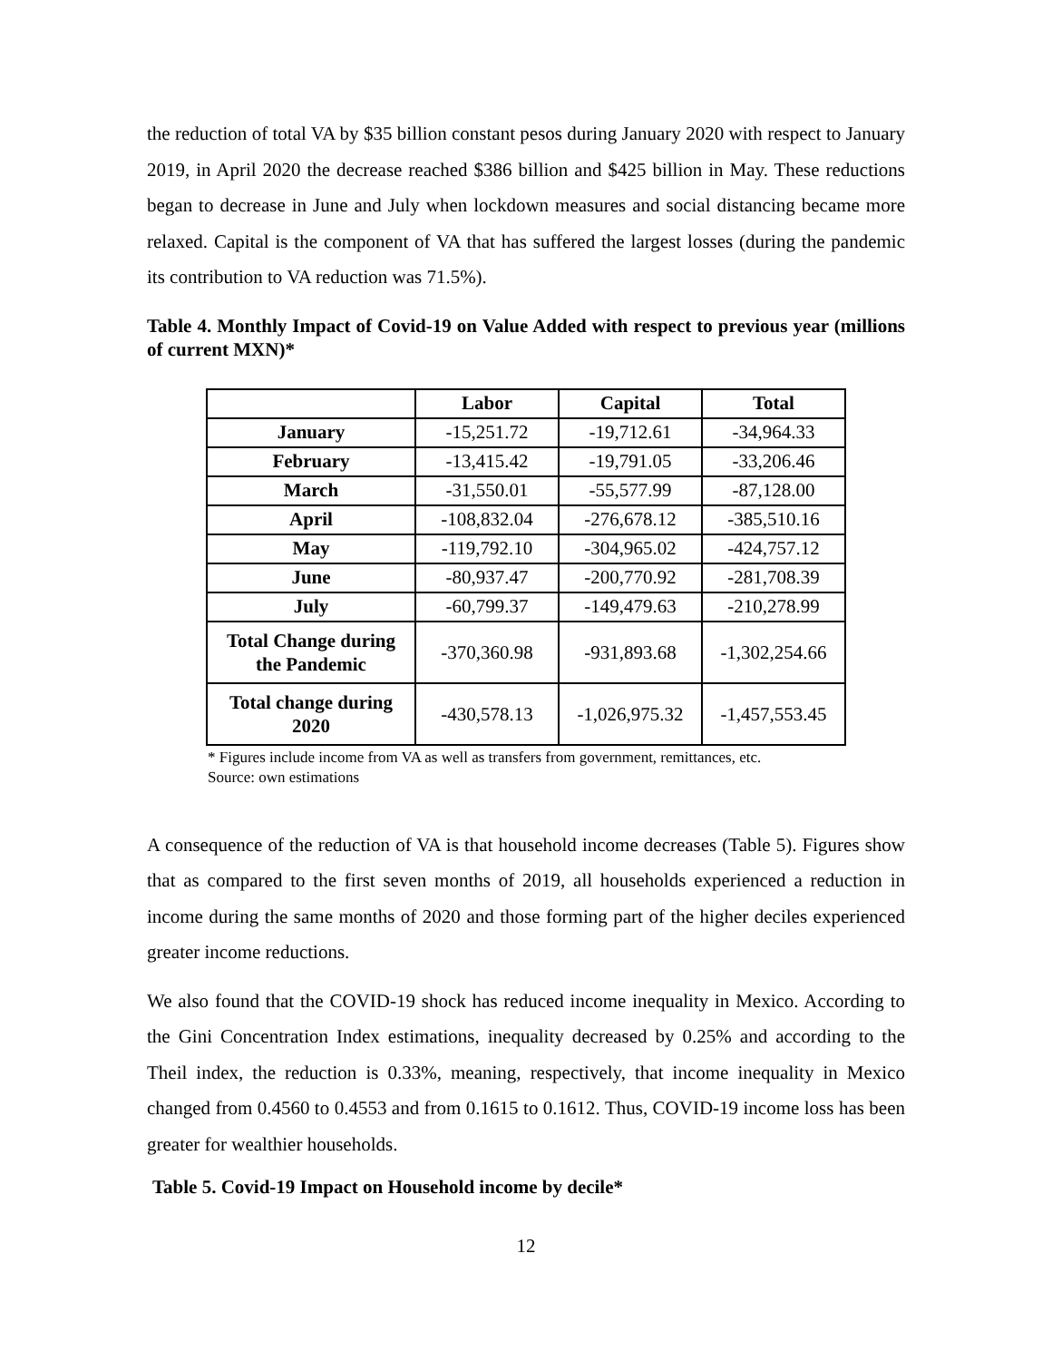the reduction of total VA by $35 billion constant pesos during January 2020 with respect to January 2019, in April 2020 the decrease reached $386 billion and $425 billion in May. These reductions began to decrease in June and July when lockdown measures and social distancing became more relaxed. Capital is the component of VA that has suffered the largest losses (during the pandemic its contribution to VA reduction was 71.5%).
Table 4. Monthly Impact of Covid-19 on Value Added with respect to previous year (millions of current MXN)*
| | Labor | Capital | Total |
| --- | --- | --- | --- |
| January | -15,251.72 | -19,712.61 | -34,964.33 |
| February | -13,415.42 | -19,791.05 | -33,206.46 |
| March | -31,550.01 | -55,577.99 | -87,128.00 |
| April | -108,832.04 | -276,678.12 | -385,510.16 |
| May | -119,792.10 | -304,965.02 | -424,757.12 |
| June | -80,937.47 | -200,770.92 | -281,708.39 |
| July | -60,799.37 | -149,479.63 | -210,278.99 |
| Total Change during the Pandemic | -370,360.98 | -931,893.68 | -1,302,254.66 |
| Total change during 2020 | -430,578.13 | -1,026,975.32 | -1,457,553.45 |
* Figures include income from VA as well as transfers from government, remittances, etc.
Source: own estimations
A consequence of the reduction of VA is that household income decreases (Table 5). Figures show that as compared to the first seven months of 2019, all households experienced a reduction in income during the same months of 2020 and those forming part of the higher deciles experienced greater income reductions.
We also found that the COVID-19 shock has reduced income inequality in Mexico. According to the Gini Concentration Index estimations, inequality decreased by 0.25% and according to the Theil index, the reduction is 0.33%, meaning, respectively, that income inequality in Mexico changed from 0.4560 to 0.4553 and from 0.1615 to 0.1612. Thus, COVID-19 income loss has been greater for wealthier households.
Table 5. Covid-19 Impact on Household income by decile*
12